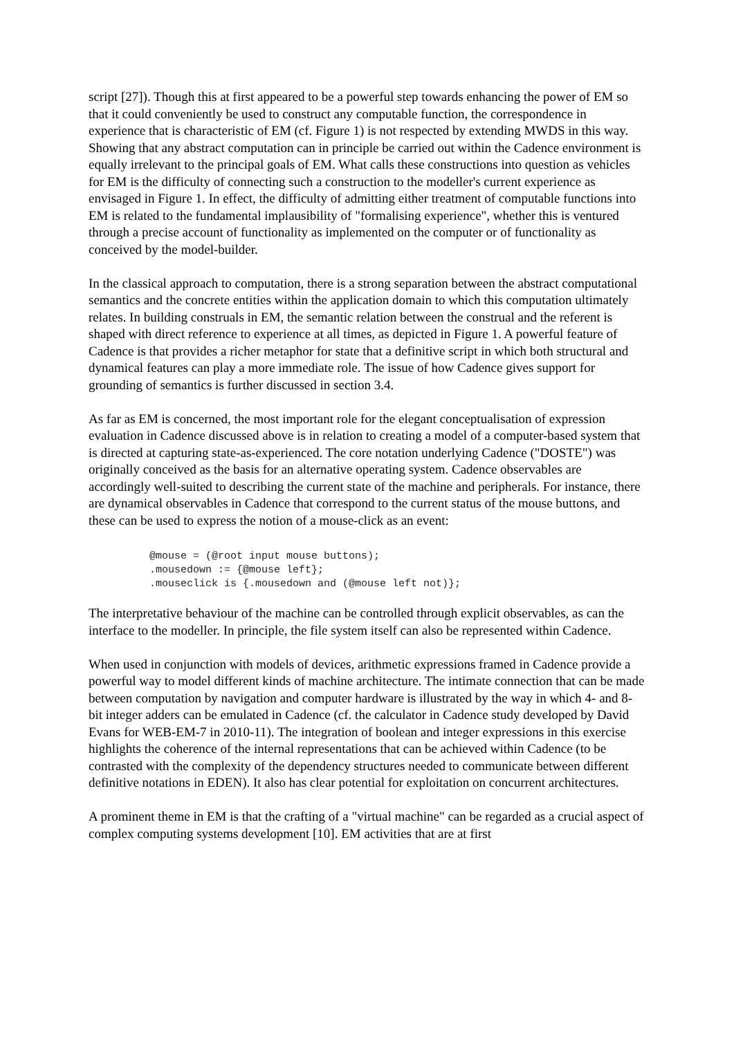script [27]). Though this at first appeared to be a powerful step towards enhancing the power of EM so that it could conveniently be used to construct any computable function, the correspondence in experience that is characteristic of EM (cf. Figure 1) is not respected by extending MWDS in this way. Showing that any abstract computation can in principle be carried out within the Cadence environment is equally irrelevant to the principal goals of EM. What calls these constructions into question as vehicles for EM is the difficulty of connecting such a construction to the modeller's current experience as envisaged in Figure 1. In effect, the difficulty of admitting either treatment of computable functions into EM is related to the fundamental implausibility of "formalising experience", whether this is ventured through a precise account of functionality as implemented on the computer or of functionality as conceived by the model-builder.
In the classical approach to computation, there is a strong separation between the abstract computational semantics and the concrete entities within the application domain to which this computation ultimately relates. In building construals in EM, the semantic relation between the construal and the referent is shaped with direct reference to experience at all times, as depicted in Figure 1. A powerful feature of Cadence is that provides a richer metaphor for state that a definitive script in which both structural and dynamical features can play a more immediate role. The issue of how Cadence gives support for grounding of semantics is further discussed in section 3.4.
As far as EM is concerned, the most important role for the elegant conceptualisation of expression evaluation in Cadence discussed above is in relation to creating a model of a computer-based system that is directed at capturing state-as-experienced. The core notation underlying Cadence ("DOSTE") was originally conceived as the basis for an alternative operating system. Cadence observables are accordingly well-suited to describing the current state of the machine and peripherals. For instance, there are dynamical observables in Cadence that correspond to the current status of the mouse buttons, and these can be used to express the notion of a mouse-click as an event:
@mouse = (@root input mouse buttons);
.mousedown := {@mouse left};
.mouseclick is {.mousedown and (@mouse left not)};
The interpretative behaviour of the machine can be controlled through explicit observables, as can the interface to the modeller. In principle, the file system itself can also be represented within Cadence.
When used in conjunction with models of devices, arithmetic expressions framed in Cadence provide a powerful way to model different kinds of machine architecture. The intimate connection that can be made between computation by navigation and computer hardware is illustrated by the way in which 4- and 8-bit integer adders can be emulated in Cadence (cf. the calculator in Cadence study developed by David Evans for WEB-EM-7 in 2010-11). The integration of boolean and integer expressions in this exercise highlights the coherence of the internal representations that can be achieved within Cadence (to be contrasted with the complexity of the dependency structures needed to communicate between different definitive notations in EDEN). It also has clear potential for exploitation on concurrent architectures.
A prominent theme in EM is that the crafting of a "virtual machine" can be regarded as a crucial aspect of complex computing systems development [10]. EM activities that are at first